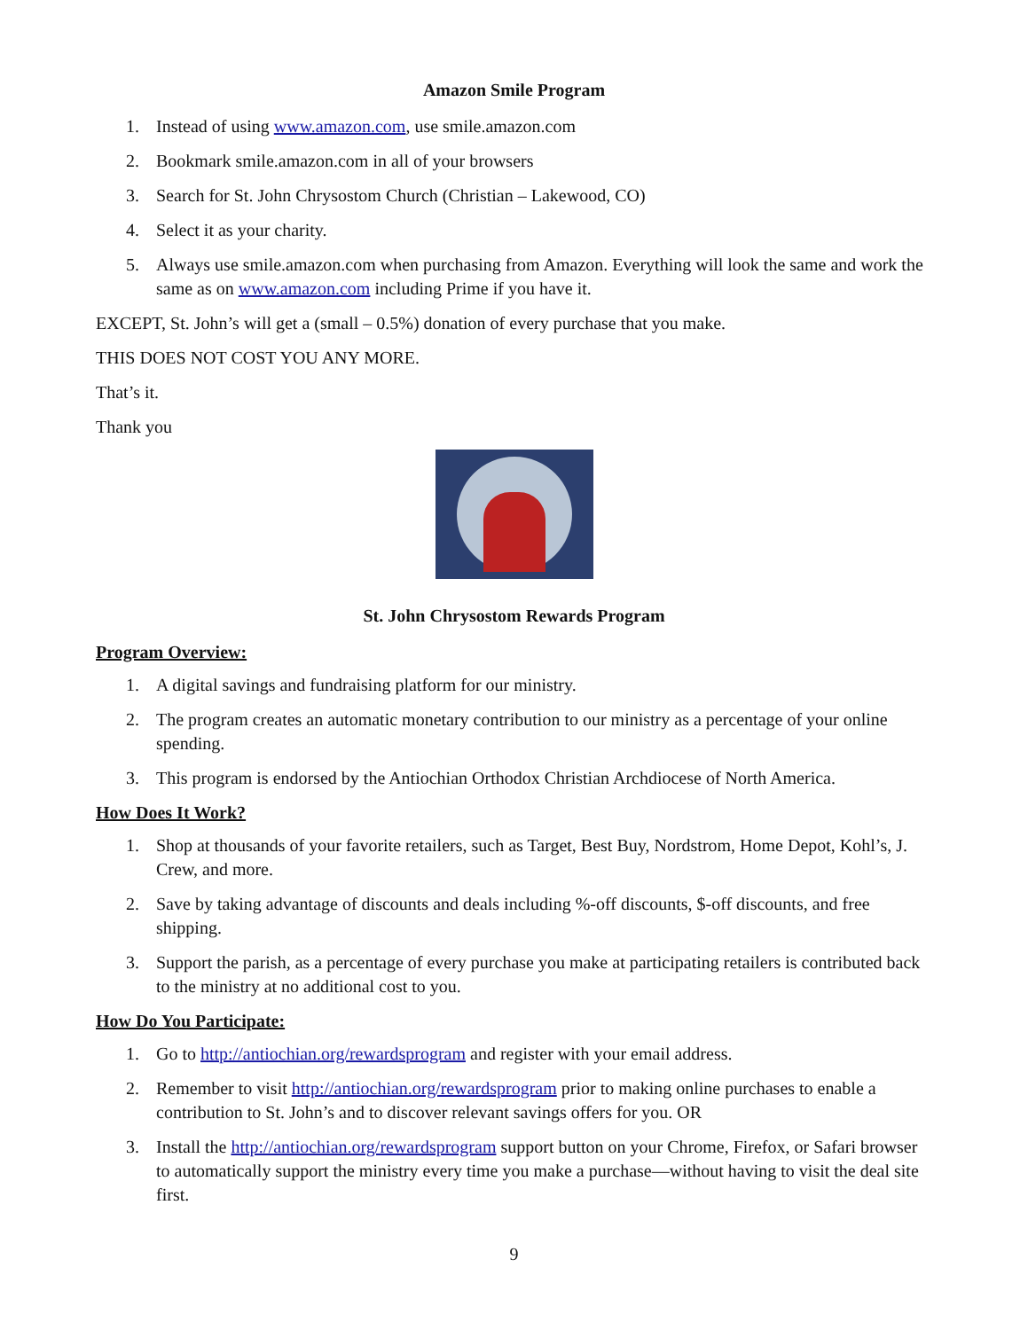Amazon Smile Program
1. Instead of using www.amazon.com, use smile.amazon.com
2. Bookmark smile.amazon.com in all of your browsers
3. Search for St. John Chrysostom Church (Christian – Lakewood, CO)
4. Select it as your charity.
5. Always use smile.amazon.com when purchasing from Amazon. Everything will look the same and work the same as on www.amazon.com including Prime if you have it.
EXCEPT, St. John’s will get a (small – 0.5%) donation of every purchase that you make.
THIS DOES NOT COST YOU ANY MORE.
That’s it.
Thank you
St. John Chrysostom Rewards Program
Program Overview:
1. A digital savings and fundraising platform for our ministry.
2. The program creates an automatic monetary contribution to our ministry as a percentage of your online spending.
3. This program is endorsed by the Antiochian Orthodox Christian Archdiocese of North America.
How Does It Work?
1. Shop at thousands of your favorite retailers, such as Target, Best Buy, Nordstrom, Home Depot, Kohl’s, J. Crew, and more.
2. Save by taking advantage of discounts and deals including %-off discounts, $-off discounts, and free shipping.
3. Support the parish, as a percentage of every purchase you make at participating retailers is contributed back to the ministry at no additional cost to you.
How Do You Participate:
1. Go to http://antiochian.org/rewardsprogram and register with your email address.
2. Remember to visit http://antiochian.org/rewardsprogram prior to making online purchases to enable a contribution to St. John’s and to discover relevant savings offers for you. OR
3. Install the http://antiochian.org/rewardsprogram support button on your Chrome, Firefox, or Safari browser to automatically support the ministry every time you make a purchase—without having to visit the deal site first.
9